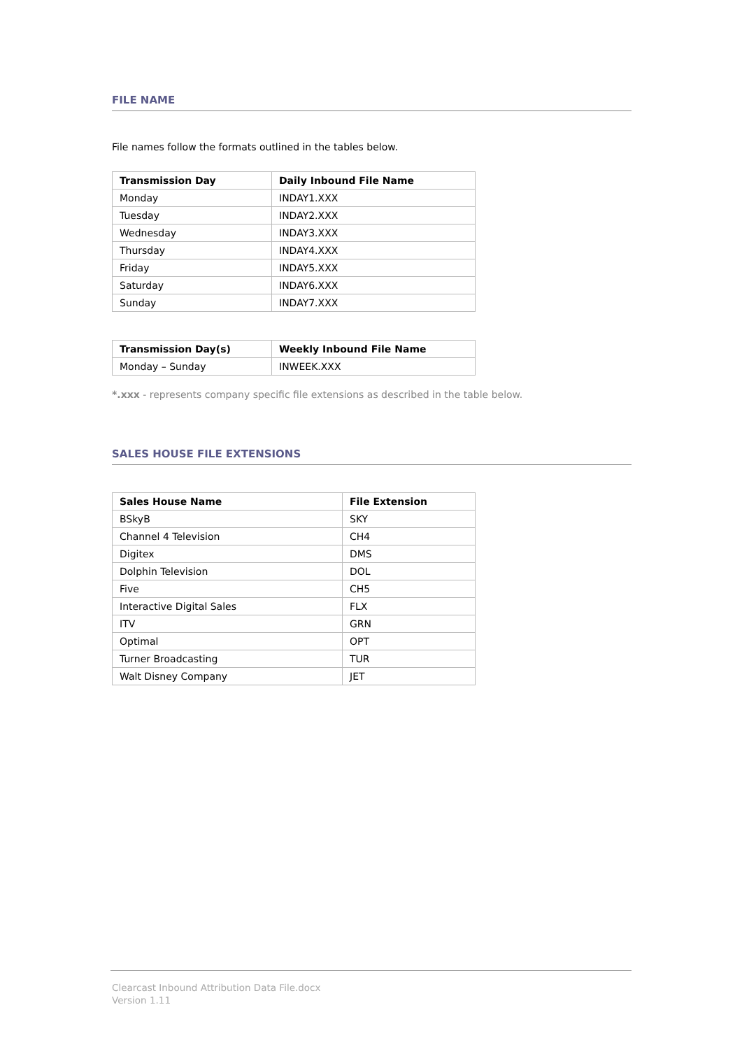FILE NAME
File names follow the formats outlined in the tables below.
| Transmission Day | Daily Inbound File Name |
| --- | --- |
| Monday | INDAY1.XXX |
| Tuesday | INDAY2.XXX |
| Wednesday | INDAY3.XXX |
| Thursday | INDAY4.XXX |
| Friday | INDAY5.XXX |
| Saturday | INDAY6.XXX |
| Sunday | INDAY7.XXX |
| Transmission Day(s) | Weekly Inbound File Name |
| --- | --- |
| Monday – Sunday | INWEEK.XXX |
*.xxx - represents company specific file extensions as described in the table below.
SALES HOUSE FILE EXTENSIONS
| Sales House Name | File Extension |
| --- | --- |
| BSkyB | SKY |
| Channel 4 Television | CH4 |
| Digitex | DMS |
| Dolphin Television | DOL |
| Five | CH5 |
| Interactive Digital Sales | FLX |
| ITV | GRN |
| Optimal | OPT |
| Turner Broadcasting | TUR |
| Walt Disney Company | JET |
Clearcast Inbound Attribution Data File.docx
Version 1.11